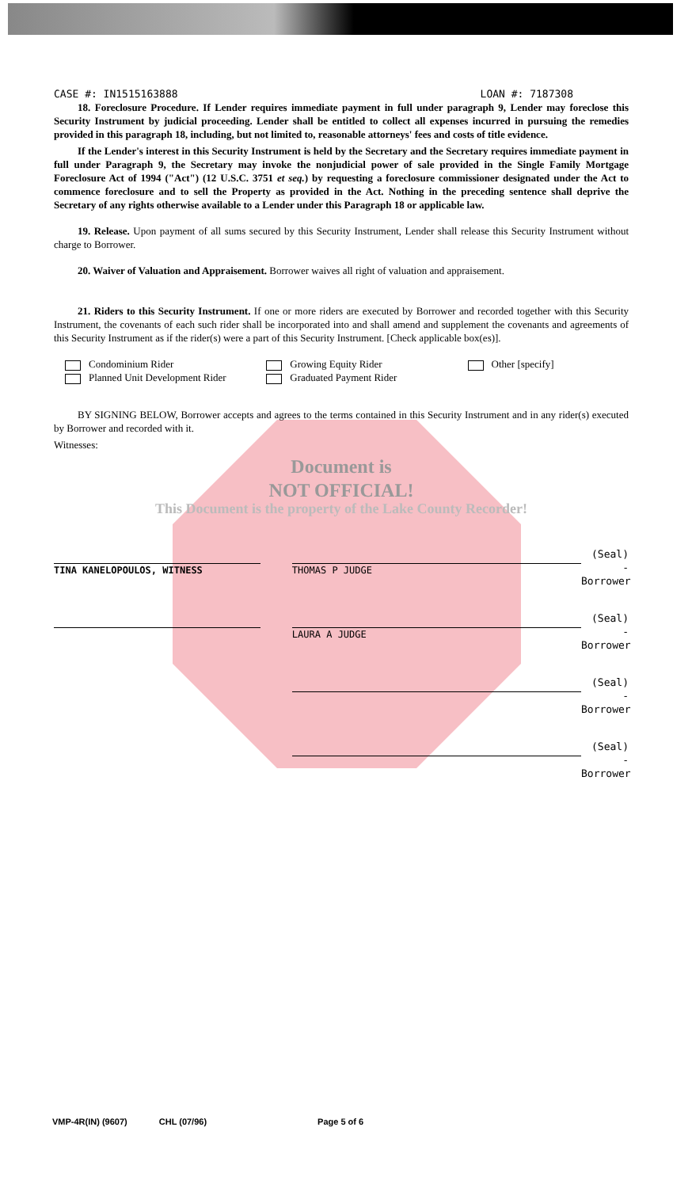CASE #: IN1515163888 LOAN #: 7187308
18. Foreclosure Procedure. If Lender requires immediate payment in full under paragraph 9, Lender may foreclose this Security Instrument by judicial proceeding. Lender shall be entitled to collect all expenses incurred in pursuing the remedies provided in this paragraph 18, including, but not limited to, reasonable attorneys' fees and costs of title evidence.
If the Lender's interest in this Security Instrument is held by the Secretary and the Secretary requires immediate payment in full under Paragraph 9, the Secretary may invoke the nonjudicial power of sale provided in the Single Family Mortgage Foreclosure Act of 1994 ("Act") (12 U.S.C. 3751 et seq.) by requesting a foreclosure commissioner designated under the Act to commence foreclosure and to sell the Property as provided in the Act. Nothing in the preceding sentence shall deprive the Secretary of any rights otherwise available to a Lender under this Paragraph 18 or applicable law.
19. Release. Upon payment of all sums secured by this Security Instrument, Lender shall release this Security Instrument without charge to Borrower.
20. Waiver of Valuation and Appraisement. Borrower waives all right of valuation and appraisement.
21. Riders to this Security Instrument. If one or more riders are executed by Borrower and recorded together with this Security Instrument, the covenants of each such rider shall be incorporated into and shall amend and supplement the covenants and agreements of this Security Instrument as if the rider(s) were a part of this Security Instrument. [Check applicable box(es)].
Condominium Rider
Planned Unit Development Rider
Growing Equity Rider
Graduated Payment Rider
Other [specify]
BY SIGNING BELOW, Borrower accepts and agrees to the terms contained in this Security Instrument and in any rider(s) executed by Borrower and recorded with it.
Witnesses:
Document is
NOT OFFICIAL!
This Document is the property of the Lake County Recorder!
TINA KANELOPOULOS, WITNESS THOMAS P JUDGE (Seal)
-Borrower
LAURA A JUDGE (Seal)
-Borrower
(Seal)
-Borrower
(Seal)
-Borrower
VMP-4R(IN) (9607) CHL (07/96) Page 5 of 6